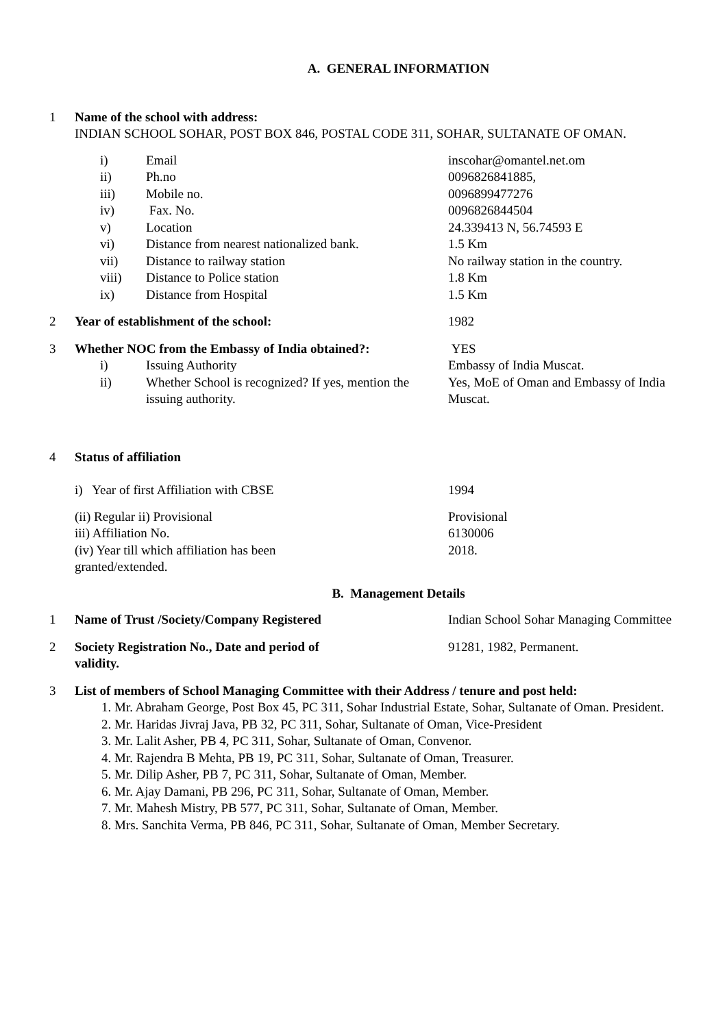A. GENERAL INFORMATION
1 Name of the school with address:
INDIAN SCHOOL SOHAR, POST BOX 846, POSTAL CODE 311, SOHAR, SULTANATE OF OMAN.
i) Email inscohar@omantel.net.om
ii) Ph.no 0096826841885,
iii) Mobile no. 0096899477276
iv) Fax. No. 0096826844504
v) Location 24.339413 N, 56.74593 E
vi) Distance from nearest nationalized bank.
1.5 Km
vii) Distance to railway station No railway station in the country.
viii) Distance to Police station 1.8 Km
ix) Distance from Hospital 1.5 Km
2 Year of establishment of the school: 1982
3 Whether NOC from the Embassy of India obtained?:
YES
i) Issuing Authority Embassy of India Muscat.
ii) Whether School is recognized? If yes, mention the issuing authority.
Yes, MoE of Oman and Embassy of India Muscat.
4 Status of affiliation
i) Year of first Affiliation with CBSE 1994
(ii) Regular ii) Provisional Provisional
iii) Affiliation No. 6130006
(iv) Year till which affiliation has been granted/extended.
2018.
B. Management Details
1 Name of Trust /Society/Company Registered Indian School Sohar Managing Committee
2 Society Registration No., Date and period of validity.
91281, 1982, Permanent.
3 List of members of School Managing Committee with their Address / tenure and post held:
1. Mr. Abraham George, Post Box 45, PC 311, Sohar Industrial Estate, Sohar, Sultanate of Oman. President.
2. Mr. Haridas Jivraj Java, PB 32, PC 311, Sohar, Sultanate of Oman, Vice-President
3. Mr. Lalit Asher, PB 4, PC 311, Sohar, Sultanate of Oman, Convenor.
4. Mr. Rajendra B Mehta, PB 19, PC 311, Sohar, Sultanate of Oman, Treasurer.
5. Mr. Dilip Asher, PB 7, PC 311, Sohar, Sultanate of Oman, Member.
6. Mr. Ajay Damani, PB 296, PC 311, Sohar, Sultanate of Oman, Member.
7. Mr. Mahesh Mistry, PB 577, PC 311, Sohar, Sultanate of Oman, Member.
8. Mrs. Sanchita Verma, PB 846, PC 311, Sohar, Sultanate of Oman, Member Secretary.